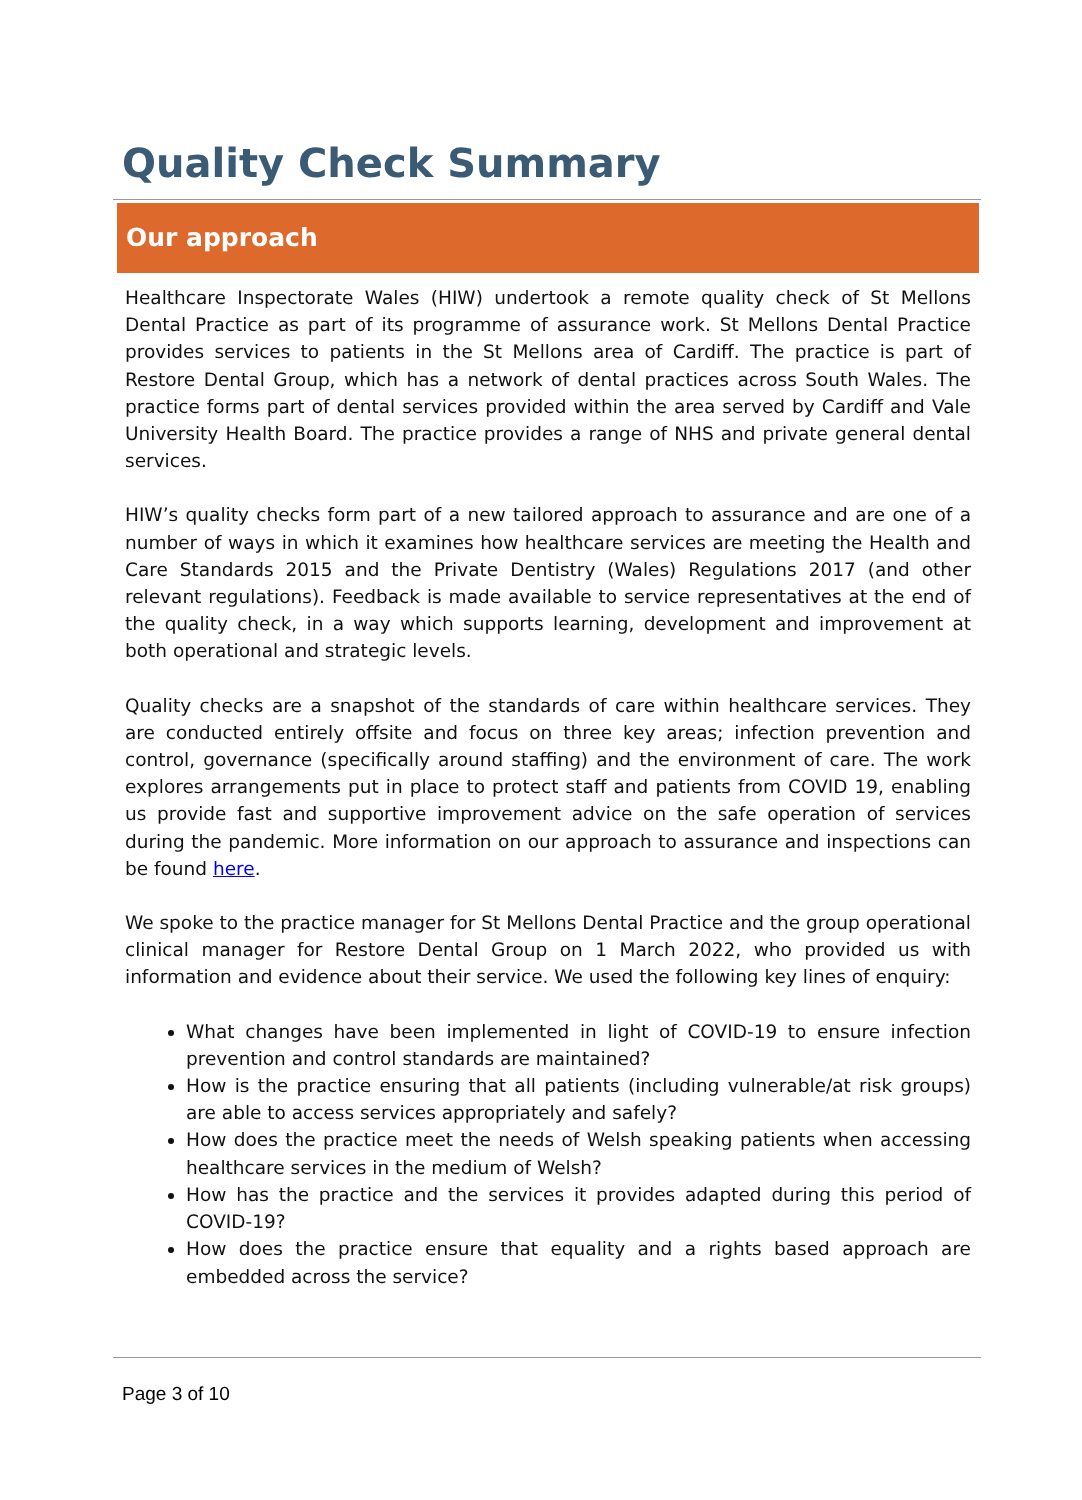Quality Check Summary
Our approach
Healthcare Inspectorate Wales (HIW) undertook a remote quality check of St Mellons Dental Practice as part of its programme of assurance work. St Mellons Dental Practice provides services to patients in the St Mellons area of Cardiff. The practice is part of Restore Dental Group, which has a network of dental practices across South Wales. The practice forms part of dental services provided within the area served by Cardiff and Vale University Health Board. The practice provides a range of NHS and private general dental services.
HIW’s quality checks form part of a new tailored approach to assurance and are one of a number of ways in which it examines how healthcare services are meeting the Health and Care Standards 2015 and the Private Dentistry (Wales) Regulations 2017 (and other relevant regulations). Feedback is made available to service representatives at the end of the quality check, in a way which supports learning, development and improvement at both operational and strategic levels.
Quality checks are a snapshot of the standards of care within healthcare services. They are conducted entirely offsite and focus on three key areas; infection prevention and control, governance (specifically around staffing) and the environment of care. The work explores arrangements put in place to protect staff and patients from COVID 19, enabling us provide fast and supportive improvement advice on the safe operation of services during the pandemic. More information on our approach to assurance and inspections can be found here.
We spoke to the practice manager for St Mellons Dental Practice and the group operational clinical manager for Restore Dental Group on 1 March 2022, who provided us with information and evidence about their service. We used the following key lines of enquiry:
What changes have been implemented in light of COVID-19 to ensure infection prevention and control standards are maintained?
How is the practice ensuring that all patients (including vulnerable/at risk groups) are able to access services appropriately and safely?
How does the practice meet the needs of Welsh speaking patients when accessing healthcare services in the medium of Welsh?
How has the practice and the services it provides adapted during this period of COVID-19?
How does the practice ensure that equality and a rights based approach are embedded across the service?
Page 3 of 10